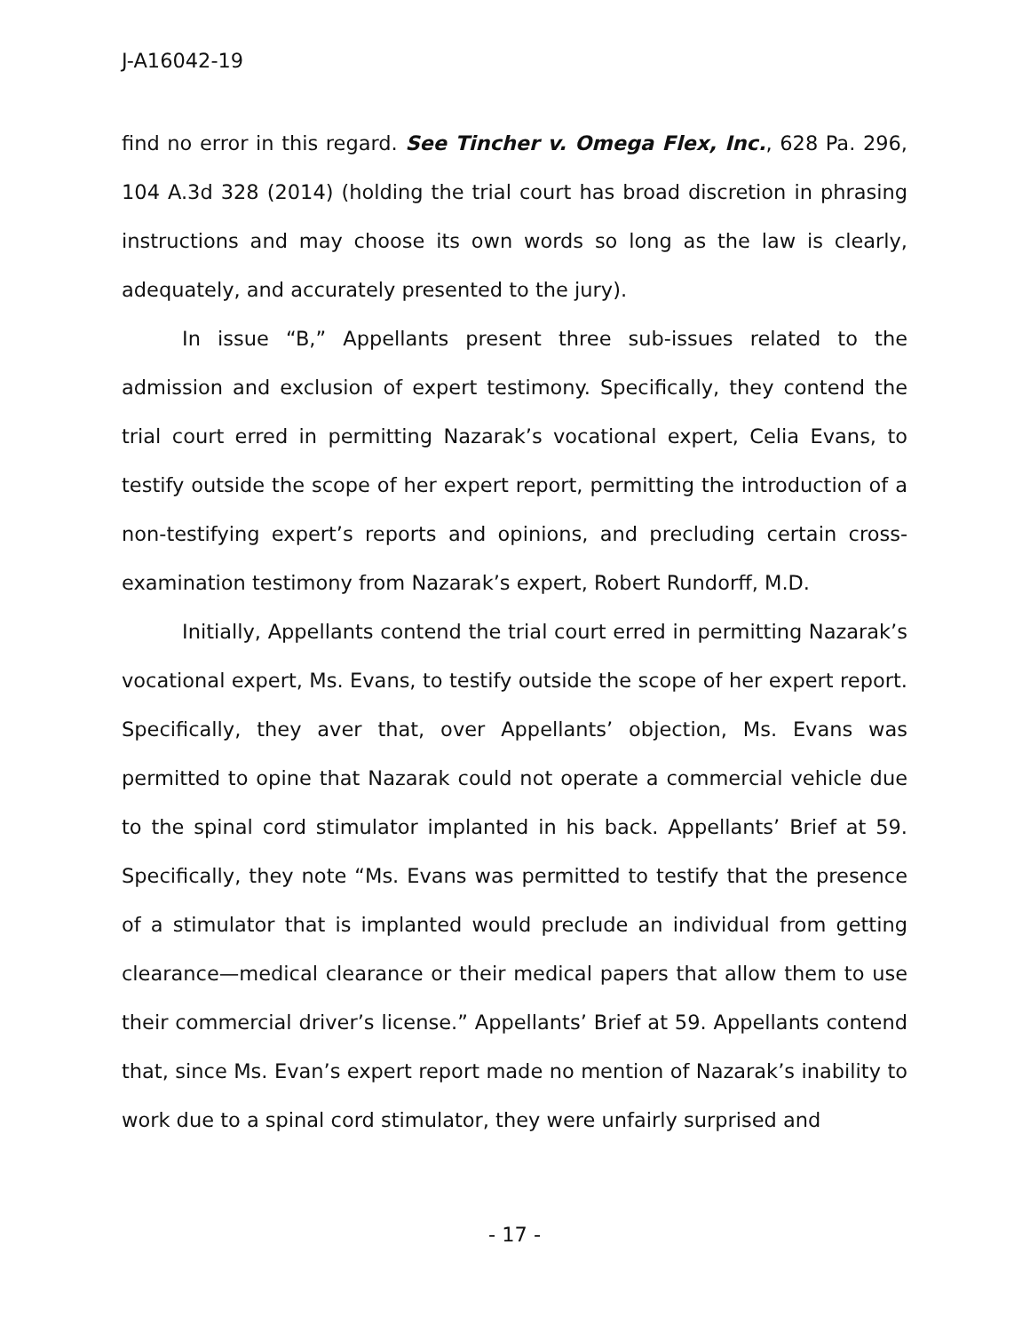J-A16042-19
find no error in this regard. See Tincher v. Omega Flex, Inc., 628 Pa. 296, 104 A.3d 328 (2014) (holding the trial court has broad discretion in phrasing instructions and may choose its own words so long as the law is clearly, adequately, and accurately presented to the jury).
In issue “B,” Appellants present three sub-issues related to the admission and exclusion of expert testimony. Specifically, they contend the trial court erred in permitting Nazarak’s vocational expert, Celia Evans, to testify outside the scope of her expert report, permitting the introduction of a non-testifying expert’s reports and opinions, and precluding certain cross-examination testimony from Nazarak’s expert, Robert Rundorff, M.D.
Initially, Appellants contend the trial court erred in permitting Nazarak’s vocational expert, Ms. Evans, to testify outside the scope of her expert report. Specifically, they aver that, over Appellants’ objection, Ms. Evans was permitted to opine that Nazarak could not operate a commercial vehicle due to the spinal cord stimulator implanted in his back. Appellants’ Brief at 59. Specifically, they note “Ms. Evans was permitted to testify that the presence of a stimulator that is implanted would preclude an individual from getting clearance—medical clearance or their medical papers that allow them to use their commercial driver’s license.” Appellants’ Brief at 59. Appellants contend that, since Ms. Evan’s expert report made no mention of Nazarak’s inability to work due to a spinal cord stimulator, they were unfairly surprised and
- 17 -